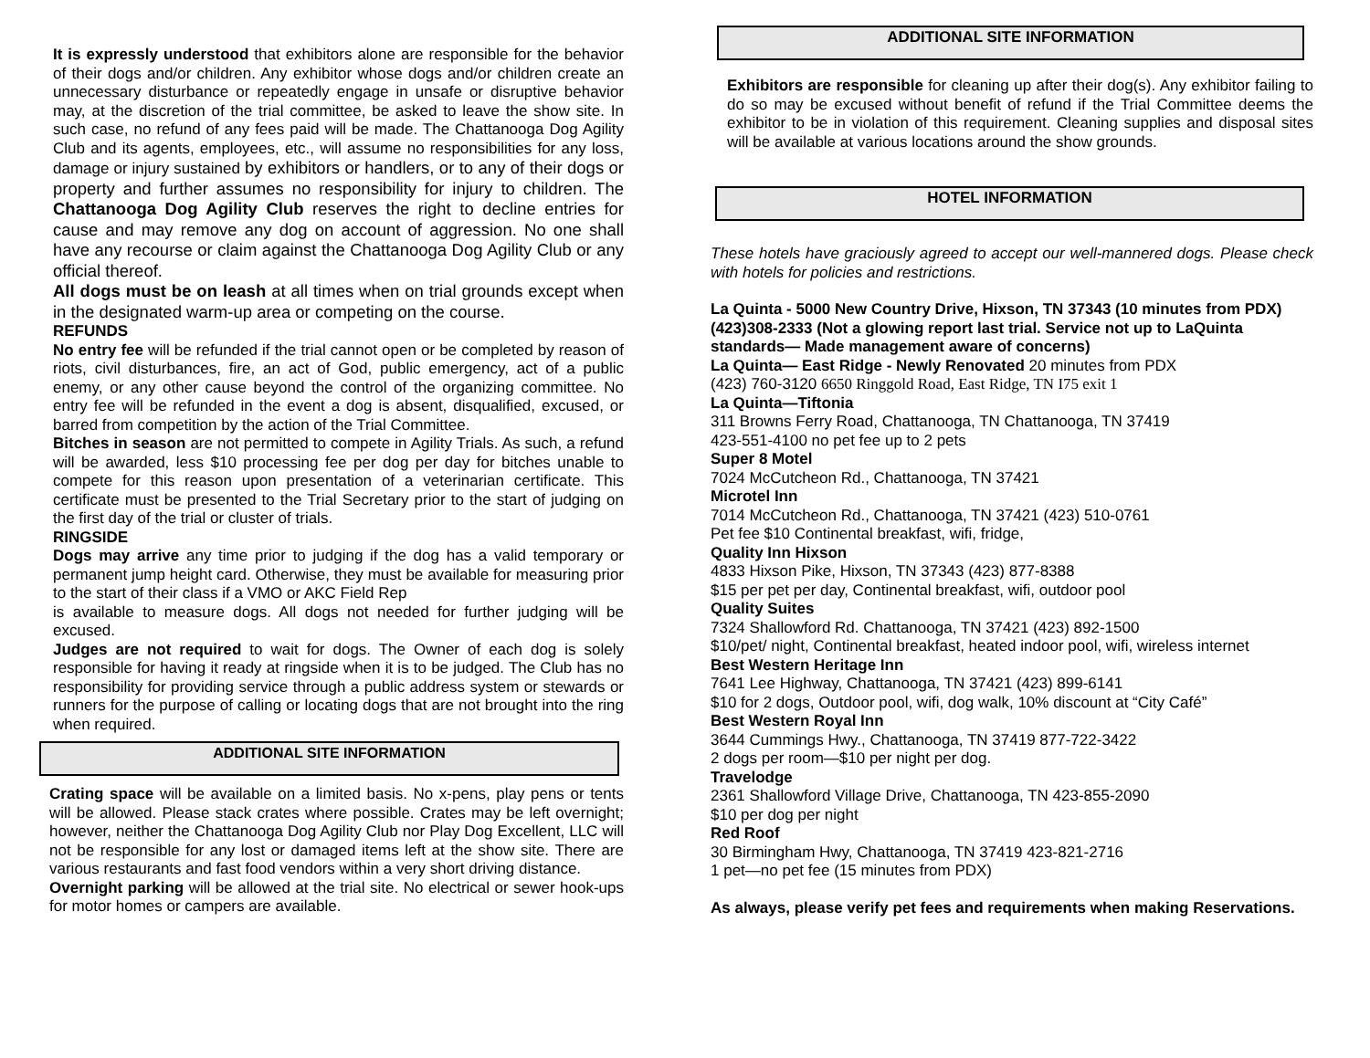It is expressly understood that exhibitors alone are responsible for the behavior of their dogs and/or children. Any exhibitor whose dogs and/or children create an unnecessary disturbance or repeatedly engage in unsafe or disruptive behavior may, at the discretion of the trial committee, be asked to leave the show site. In such case, no refund of any fees paid will be made. The Chattanooga Dog Agility Club and its agents, employees, etc., will assume no responsibilities for any loss, damage or injury sustained by exhibitors or handlers, or to any of their dogs or property and further assumes no responsibility for injury to children. The Chattanooga Dog Agility Club reserves the right to decline entries for cause and may remove any dog on account of aggression. No one shall have any recourse or claim against the Chattanooga Dog Agility Club or any official thereof.
All dogs must be on leash at all times when on trial grounds except when in the designated warm-up area or competing on the course.
REFUNDS
No entry fee will be refunded if the trial cannot open or be completed by reason of riots, civil disturbances, fire, an act of God, public emergency, act of a public enemy, or any other cause beyond the control of the organizing committee. No entry fee will be refunded in the event a dog is absent, disqualified, excused, or barred from competition by the action of the Trial Committee.
Bitches in season are not permitted to compete in Agility Trials. As such, a refund will be awarded, less $10 processing fee per dog per day for bitches unable to compete for this reason upon presentation of a veterinarian certificate. This certificate must be presented to the Trial Secretary prior to the start of judging on the first day of the trial or cluster of trials.
RINGSIDE
Dogs may arrive any time prior to judging if the dog has a valid temporary or permanent jump height card. Otherwise, they must be available for measuring prior to the start of their class if a VMO or AKC Field Rep
is available to measure dogs. All dogs not needed for further judging will be excused.
Judges are not required to wait for dogs. The Owner of each dog is solely responsible for having it ready at ringside when it is to be judged. The Club has no responsibility for providing service through a public address system or stewards or runners for the purpose of calling or locating dogs that are not brought into the ring when required.
ADDITIONAL SITE INFORMATION
Crating space will be available on a limited basis. No x-pens, play pens or tents will be allowed. Please stack crates where possible. Crates may be left overnight; however, neither the Chattanooga Dog Agility Club nor Play Dog Excellent, LLC will not be responsible for any lost or damaged items left at the show site. There are various restaurants and fast food vendors within a very short driving distance.
Overnight parking will be allowed at the trial site. No electrical or sewer hook-ups for motor homes or campers are available.
ADDITIONAL SITE INFORMATION
Exhibitors are responsible for cleaning up after their dog(s). Any exhibitor failing to do so may be excused without benefit of refund if the Trial Committee deems the exhibitor to be in violation of this requirement. Cleaning supplies and disposal sites will be available at various locations around the show grounds.
HOTEL INFORMATION
These hotels have graciously agreed to accept our well-mannered dogs. Please check with hotels for policies and restrictions.
La Quinta - 5000 New Country Drive, Hixson, TN 37343 (10 minutes from PDX) (423)308-2333 (Not a glowing report last trial. Service not up to LaQuinta standards— Made management aware of concerns)
La Quinta— East Ridge - Newly Renovated 20 minutes from PDX
(423) 760-3120 6650 Ringgold Road, East Ridge, TN I75 exit 1
La Quinta—Tiftonia
311 Browns Ferry Road, Chattanooga, TN Chattanooga, TN 37419
423-551-4100 no pet fee up to 2 pets
Super 8 Motel
7024 McCutcheon Rd., Chattanooga, TN 37421
Microtel Inn
7014 McCutcheon Rd., Chattanooga, TN 37421 (423) 510-0761
Pet fee $10 Continental breakfast, wifi, fridge,
Quality Inn Hixson
4833 Hixson Pike, Hixson, TN 37343 (423) 877-8388
$15 per pet per day, Continental breakfast, wifi, outdoor pool
Quality Suites
7324 Shallowford Rd. Chattanooga, TN 37421 (423) 892-1500
$10/pet/ night, Continental breakfast, heated indoor pool, wifi, wireless internet
Best Western Heritage Inn
7641 Lee Highway, Chattanooga, TN 37421 (423) 899-6141
$10 for 2 dogs, Outdoor pool, wifi, dog walk, 10% discount at “City Café”
Best Western Royal Inn
3644 Cummings Hwy., Chattanooga, TN 37419 877-722-3422
2 dogs per room—$10 per night per dog.
Travelodge
2361 Shallowford Village Drive, Chattanooga, TN 423-855-2090
$10 per dog per night
Red Roof
30 Birmingham Hwy, Chattanooga, TN 37419 423-821-2716
1 pet—no pet fee (15 minutes from PDX)
As always, please verify pet fees and requirements when making Reservations.